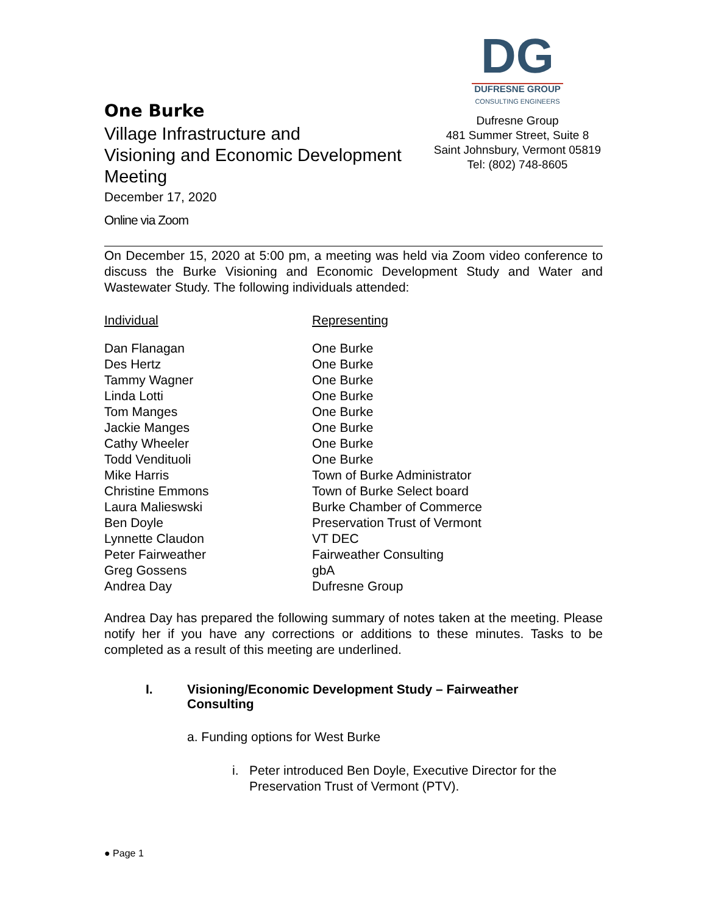One Burke
Village Infrastructure and
Visioning and Economic Development
Meeting
December 17, 2020
Online via Zoom
DG
DUFRESNE GROUP
CONSULTING ENGINEERS
Dufresne Group
481 Summer Street, Suite 8
Saint Johnsbury, Vermont 05819
Tel: (802) 748-8605
On December 15, 2020 at 5:00 pm, a meeting was held via Zoom video conference to discuss the Burke Visioning and Economic Development Study and Water and Wastewater Study. The following individuals attended:
| Individual | Representing |
| --- | --- |
| Dan Flanagan | One Burke |
| Des Hertz | One Burke |
| Tammy Wagner | One Burke |
| Linda Lotti | One Burke |
| Tom Manges | One Burke |
| Jackie Manges | One Burke |
| Cathy Wheeler | One Burke |
| Todd Vendituoli | One Burke |
| Mike Harris | Town of Burke Administrator |
| Christine Emmons | Town of Burke Select board |
| Laura Malieswski | Burke Chamber of Commerce |
| Ben Doyle | Preservation Trust of Vermont |
| Lynnette Claudon | VT DEC |
| Peter Fairweather | Fairweather Consulting |
| Greg Gossens | gbA |
| Andrea Day | Dufresne Group |
Andrea Day has prepared the following summary of notes taken at the meeting. Please notify her if you have any corrections or additions to these minutes. Tasks to be completed as a result of this meeting are underlined.
I. Visioning/Economic Development Study – Fairweather
Consulting
a. Funding options for West Burke
i. Peter introduced Ben Doyle, Executive Director for the
Preservation Trust of Vermont (PTV).
● Page 1